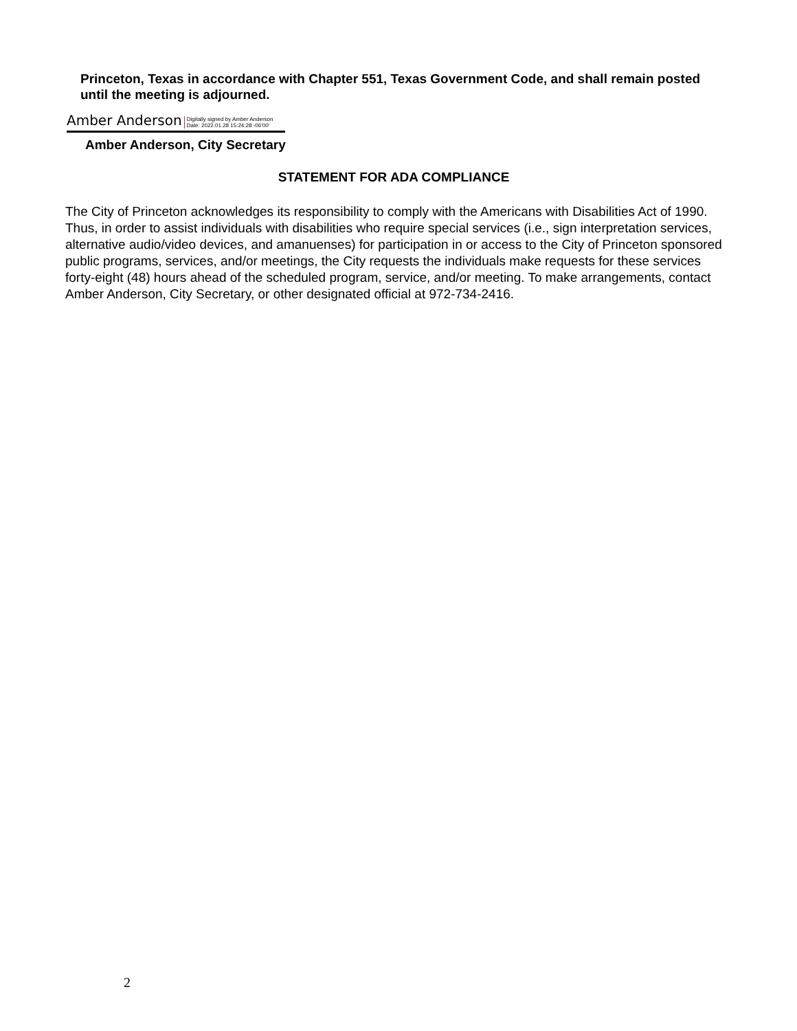Princeton, Texas in accordance with Chapter 551, Texas Government Code, and shall remain posted until the meeting is adjourned.
Amber Anderson Digitally signed by Amber Anderson
Date: 2022.01.28 15:24:28 -06'00'
Amber Anderson, City Secretary
STATEMENT FOR ADA COMPLIANCE
The City of Princeton acknowledges its responsibility to comply with the Americans with Disabilities Act of 1990. Thus, in order to assist individuals with disabilities who require special services (i.e., sign interpretation services, alternative audio/video devices, and amanuenses) for participation in or access to the City of Princeton sponsored public programs, services, and/or meetings, the City requests the individuals make requests for these services forty-eight (48) hours ahead of the scheduled program, service, and/or meeting. To make arrangements, contact Amber Anderson, City Secretary, or other designated official at 972-734-2416.
2